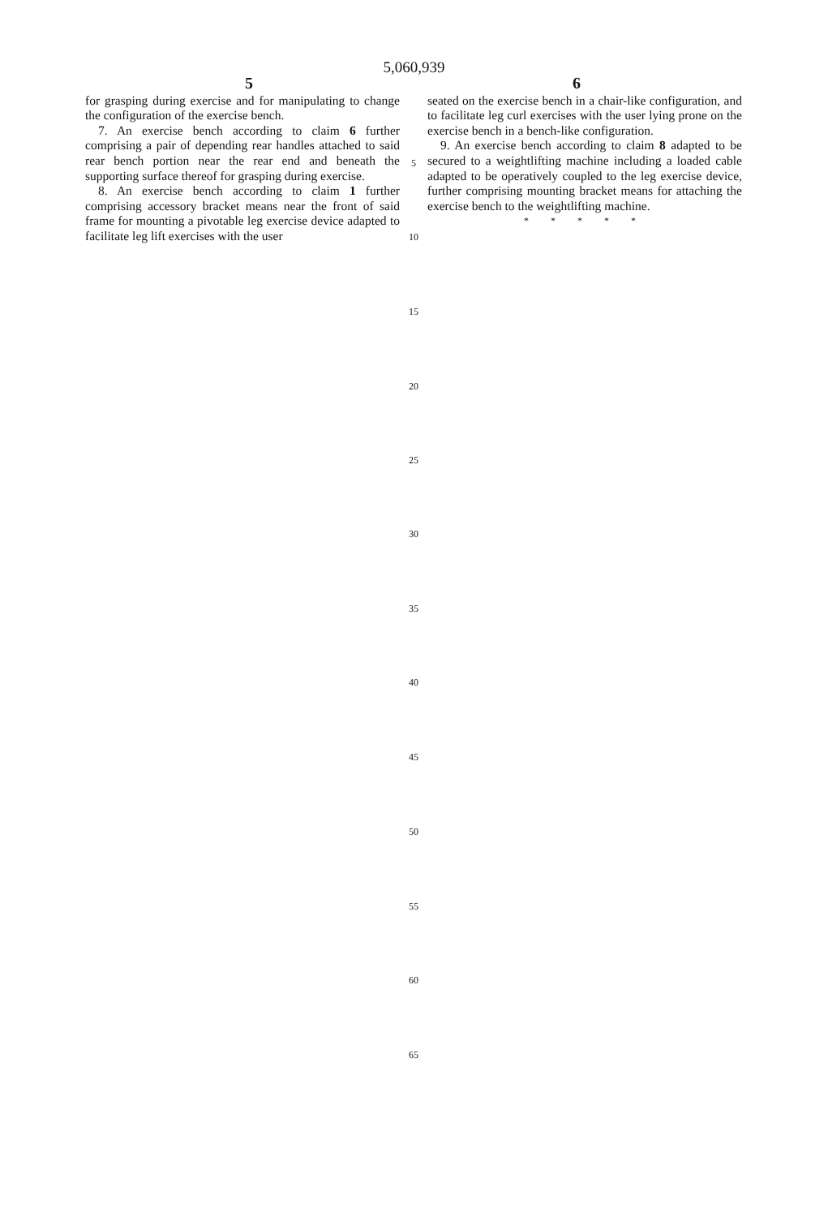5,060,939
5 6
for grasping during exercise and for manipulating to change the configuration of the exercise bench.
7. An exercise bench according to claim 6 further comprising a pair of depending rear handles attached to said rear bench portion near the rear end and beneath the supporting surface thereof for grasping during exercise.
8. An exercise bench according to claim 1 further comprising accessory bracket means near the front of said frame for mounting a pivotable leg exercise device adapted to facilitate leg lift exercises with the user
seated on the exercise bench in a chair-like configuration, and to facilitate leg curl exercises with the user lying prone on the exercise bench in a bench-like configuration.
9. An exercise bench according to claim 8 adapted to be secured to a weightlifting machine including a loaded cable adapted to be operatively coupled to the leg exercise device, further comprising mounting bracket means for attaching the exercise bench to the weightlifting machine.
* * * * *
5
10
15
20
25
30
35
40
45
50
55
60
65